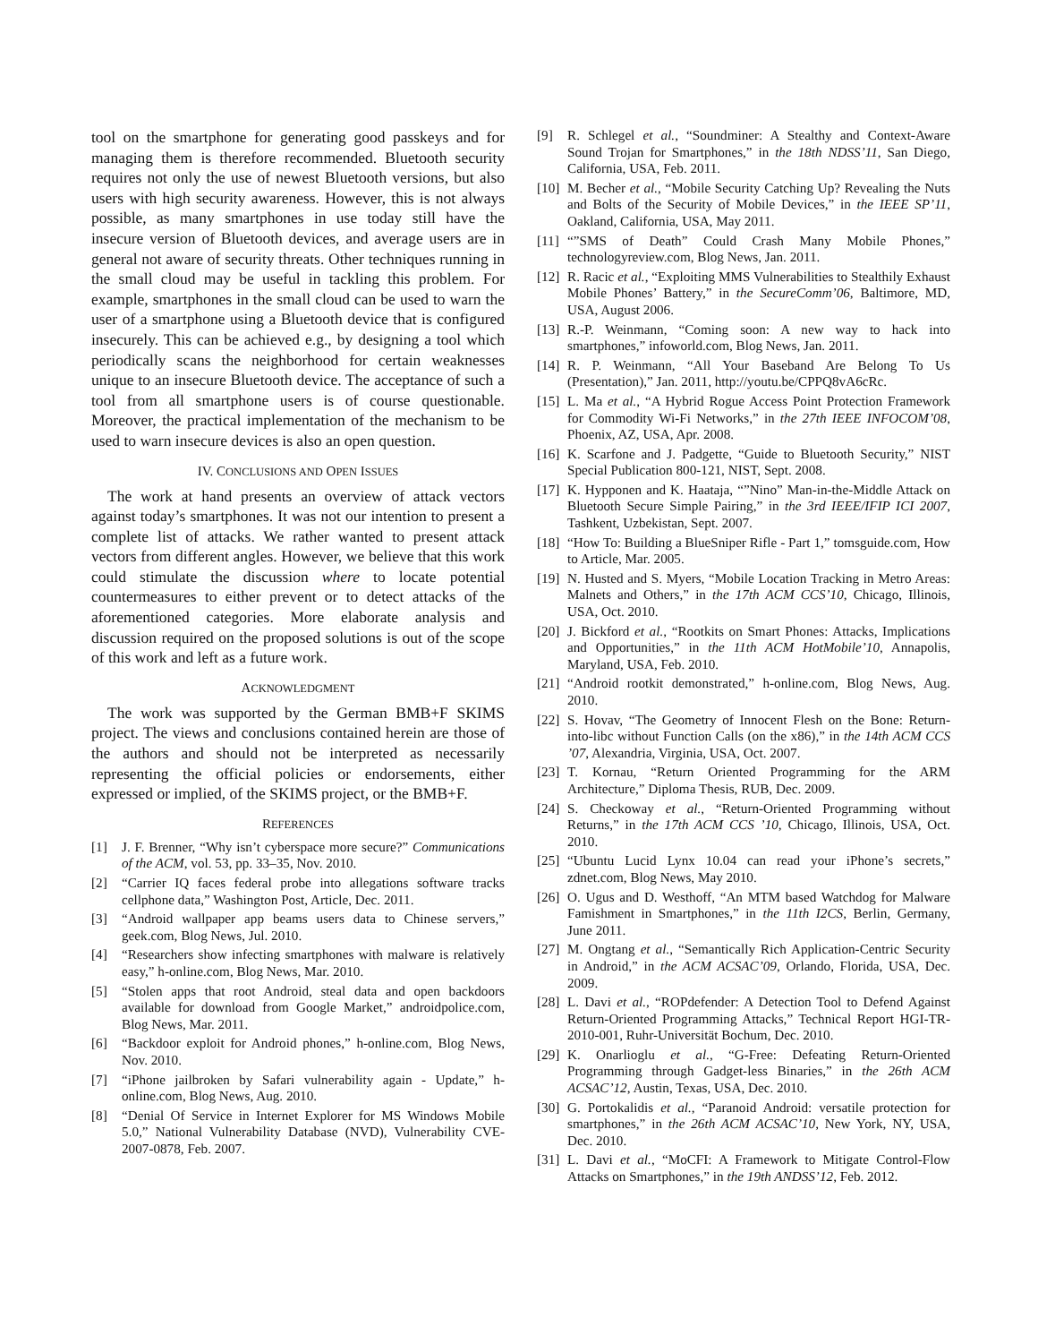tool on the smartphone for generating good passkeys and for managing them is therefore recommended. Bluetooth security requires not only the use of newest Bluetooth versions, but also users with high security awareness. However, this is not always possible, as many smartphones in use today still have the insecure version of Bluetooth devices, and average users are in general not aware of security threats. Other techniques running in the small cloud may be useful in tackling this problem. For example, smartphones in the small cloud can be used to warn the user of a smartphone using a Bluetooth device that is configured insecurely. This can be achieved e.g., by designing a tool which periodically scans the neighborhood for certain weaknesses unique to an insecure Bluetooth device. The acceptance of such a tool from all smartphone users is of course questionable. Moreover, the practical implementation of the mechanism to be used to warn insecure devices is also an open question.
IV. CONCLUSIONS AND OPEN ISSUES
The work at hand presents an overview of attack vectors against today’s smartphones. It was not our intention to present a complete list of attacks. We rather wanted to present attack vectors from different angles. However, we believe that this work could stimulate the discussion where to locate potential countermeasures to either prevent or to detect attacks of the aforementioned categories. More elaborate analysis and discussion required on the proposed solutions is out of the scope of this work and left as a future work.
ACKNOWLEDGMENT
The work was supported by the German BMB+F SKIMS project. The views and conclusions contained herein are those of the authors and should not be interpreted as necessarily representing the official policies or endorsements, either expressed or implied, of the SKIMS project, or the BMB+F.
REFERENCES
[1] J. F. Brenner, “Why isn’t cyberspace more secure?” Communications of the ACM, vol. 53, pp. 33–35, Nov. 2010.
[2] “Carrier IQ faces federal probe into allegations software tracks cellphone data,” Washington Post, Article, Dec. 2011.
[3] “Android wallpaper app beams users data to Chinese servers,” geek.com, Blog News, Jul. 2010.
[4] “Researchers show infecting smartphones with malware is relatively easy,” h-online.com, Blog News, Mar. 2010.
[5] “Stolen apps that root Android, steal data and open backdoors available for download from Google Market,” androidpolice.com, Blog News, Mar. 2011.
[6] “Backdoor exploit for Android phones,” h-online.com, Blog News, Nov. 2010.
[7] “iPhone jailbroken by Safari vulnerability again - Update,” h-online.com, Blog News, Aug. 2010.
[8] “Denial Of Service in Internet Explorer for MS Windows Mobile 5.0,” National Vulnerability Database (NVD), Vulnerability CVE-2007-0878, Feb. 2007.
[9] R. Schlegel et al., “Soundminer: A Stealthy and Context-Aware Sound Trojan for Smartphones,” in the 18th NDSS’11, San Diego, California, USA, Feb. 2011.
[10] M. Becher et al., “Mobile Security Catching Up? Revealing the Nuts and Bolts of the Security of Mobile Devices,” in the IEEE SP’11, Oakland, California, USA, May 2011.
[11] “”SMS of Death” Could Crash Many Mobile Phones,” technologyreview.com, Blog News, Jan. 2011.
[12] R. Racic et al., “Exploiting MMS Vulnerabilities to Stealthily Exhaust Mobile Phones’ Battery,” in the SecureComm’06, Baltimore, MD, USA, August 2006.
[13] R.-P. Weinmann, “Coming soon: A new way to hack into smartphones,” infoworld.com, Blog News, Jan. 2011.
[14] R. P. Weinmann, “All Your Baseband Are Belong To Us (Presentation),” Jan. 2011, http://youtu.be/CPPQ8vA6cRc.
[15] L. Ma et al., “A Hybrid Rogue Access Point Protection Framework for Commodity Wi-Fi Networks,” in the 27th IEEE INFOCOM’08, Phoenix, AZ, USA, Apr. 2008.
[16] K. Scarfone and J. Padgette, “Guide to Bluetooth Security,” NIST Special Publication 800-121, NIST, Sept. 2008.
[17] K. Hypponen and K. Haataja, “”Nino” Man-in-the-Middle Attack on Bluetooth Secure Simple Pairing,” in the 3rd IEEE/IFIP ICI 2007, Tashkent, Uzbekistan, Sept. 2007.
[18] “How To: Building a BlueSniper Rifle - Part 1,” tomsguide.com, How to Article, Mar. 2005.
[19] N. Husted and S. Myers, “Mobile Location Tracking in Metro Areas: Malnets and Others,” in the 17th ACM CCS’10, Chicago, Illinois, USA, Oct. 2010.
[20] J. Bickford et al., “Rootkits on Smart Phones: Attacks, Implications and Opportunities,” in the 11th ACM HotMobile’10, Annapolis, Maryland, USA, Feb. 2010.
[21] “Android rootkit demonstrated,” h-online.com, Blog News, Aug. 2010.
[22] S. Hovav, “The Geometry of Innocent Flesh on the Bone: Return-into-libc without Function Calls (on the x86),” in the 14th ACM CCS ’07, Alexandria, Virginia, USA, Oct. 2007.
[23] T. Kornau, “Return Oriented Programming for the ARM Architecture,” Diploma Thesis, RUB, Dec. 2009.
[24] S. Checkoway et al., “Return-Oriented Programming without Returns,” in the 17th ACM CCS ’10, Chicago, Illinois, USA, Oct. 2010.
[25] “Ubuntu Lucid Lynx 10.04 can read your iPhone’s secrets,” zdnet.com, Blog News, May 2010.
[26] O. Ugus and D. Westhoff, “An MTM based Watchdog for Malware Famishment in Smartphones,” in the 11th I2CS, Berlin, Germany, June 2011.
[27] M. Ongtang et al., “Semantically Rich Application-Centric Security in Android,” in the ACM ACSAC’09, Orlando, Florida, USA, Dec. 2009.
[28] L. Davi et al., “ROPdefender: A Detection Tool to Defend Against Return-Oriented Programming Attacks,” Technical Report HGI-TR-2010-001, Ruhr-Universität Bochum, Dec. 2010.
[29] K. Onarlioglu et al., “G-Free: Defeating Return-Oriented Programming through Gadget-less Binaries,” in the 26th ACM ACSAC’12, Austin, Texas, USA, Dec. 2010.
[30] G. Portokalidis et al., “Paranoid Android: versatile protection for smartphones,” in the 26th ACM ACSAC’10, New York, NY, USA, Dec. 2010.
[31] L. Davi et al., “MoCFI: A Framework to Mitigate Control-Flow Attacks on Smartphones,” in the 19th ANDSS’12, Feb. 2012.